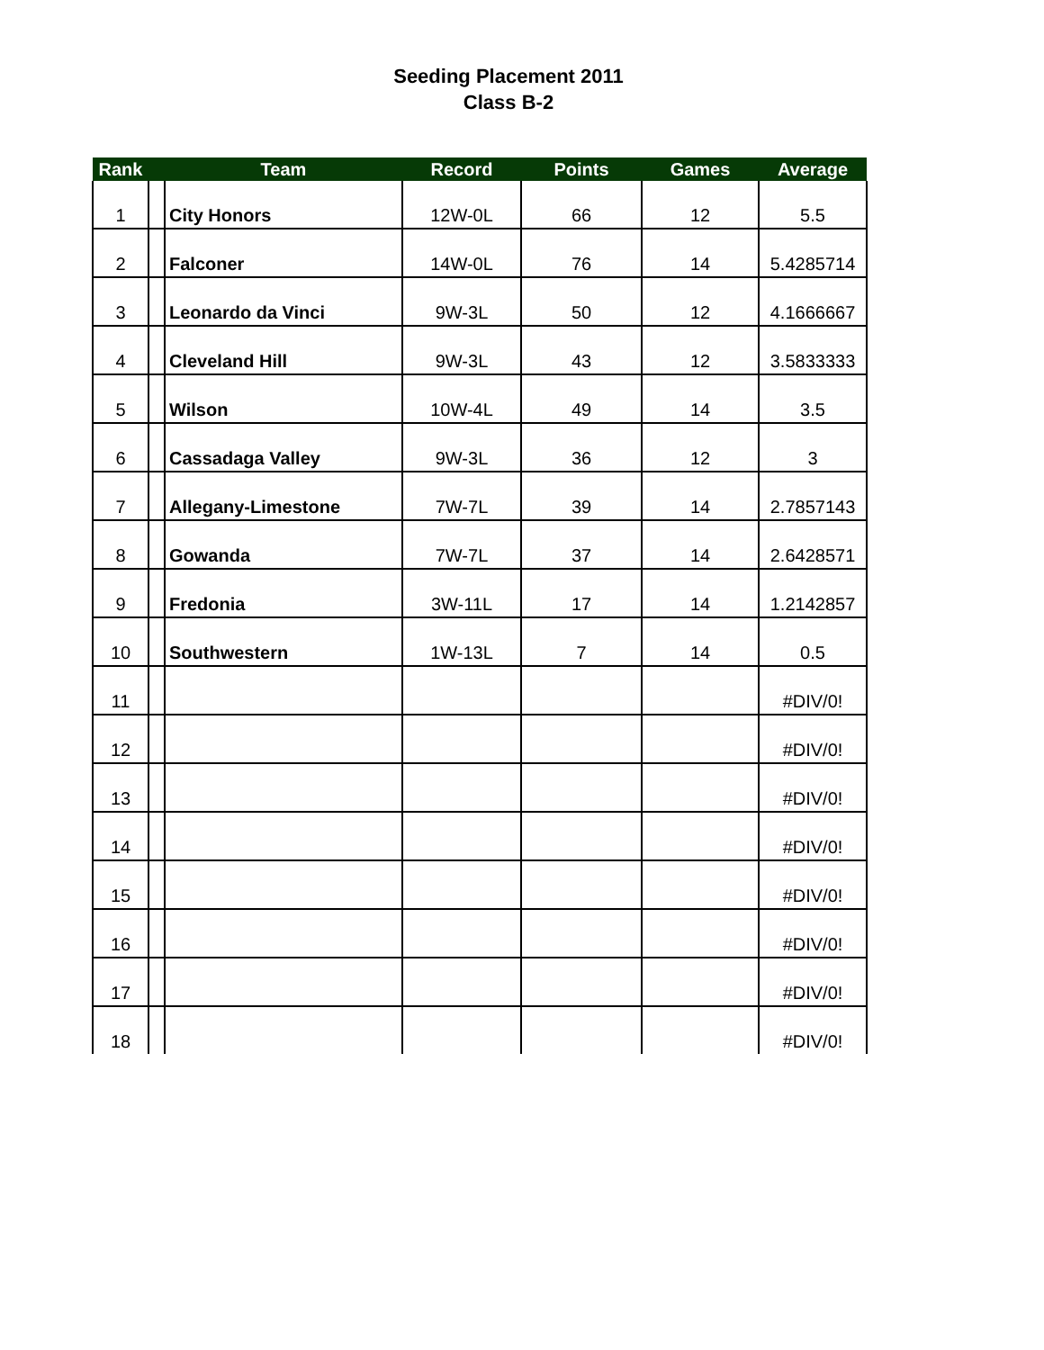Seeding Placement 2011
Class B-2
| Rank | | Team | Record | Points | Games | Average |
| --- | --- | --- | --- | --- | --- | --- |
| 1 | | City Honors | 12W-0L | 66 | 12 | 5.5 |
| 2 | | Falconer | 14W-0L | 76 | 14 | 5.4285714 |
| 3 | | Leonardo da Vinci | 9W-3L | 50 | 12 | 4.1666667 |
| 4 | | Cleveland Hill | 9W-3L | 43 | 12 | 3.5833333 |
| 5 | | Wilson | 10W-4L | 49 | 14 | 3.5 |
| 6 | | Cassadaga Valley | 9W-3L | 36 | 12 | 3 |
| 7 | | Allegany-Limestone | 7W-7L | 39 | 14 | 2.7857143 |
| 8 | | Gowanda | 7W-7L | 37 | 14 | 2.6428571 |
| 9 | | Fredonia | 3W-11L | 17 | 14 | 1.2142857 |
| 10 | | Southwestern | 1W-13L | 7 | 14 | 0.5 |
| 11 | | | | | | #DIV/0! |
| 12 | | | | | | #DIV/0! |
| 13 | | | | | | #DIV/0! |
| 14 | | | | | | #DIV/0! |
| 15 | | | | | | #DIV/0! |
| 16 | | | | | | #DIV/0! |
| 17 | | | | | | #DIV/0! |
| 18 | | | | | | #DIV/0! |